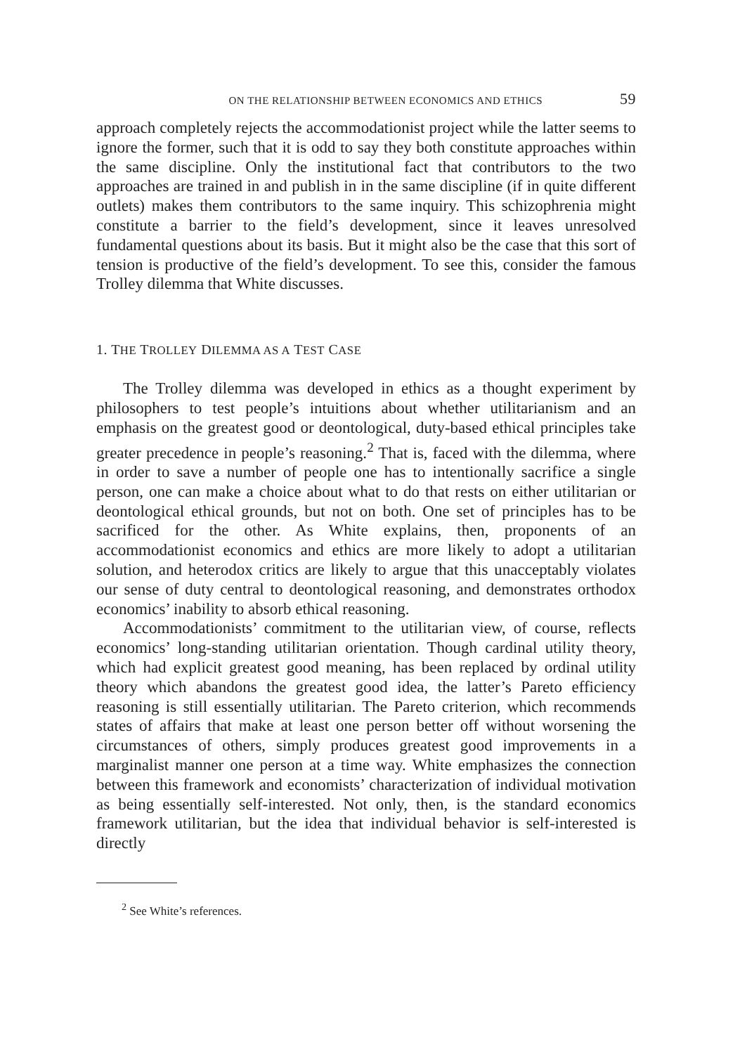ON THE RELATIONSHIP BETWEEN ECONOMICS AND ETHICS 59
approach completely rejects the accommodationist project while the latter seems to ignore the former, such that it is odd to say they both constitute approaches within the same discipline. Only the institutional fact that contributors to the two approaches are trained in and publish in in the same discipline (if in quite different outlets) makes them contributors to the same inquiry. This schizophrenia might constitute a barrier to the field’s development, since it leaves unresolved fundamental questions about its basis. But it might also be the case that this sort of tension is productive of the field’s development. To see this, consider the famous Trolley dilemma that White discusses.
1. THE TROLLEY DILEMMA AS A TEST CASE
The Trolley dilemma was developed in ethics as a thought experiment by philosophers to test people’s intuitions about whether utilitarianism and an emphasis on the greatest good or deontological, duty-based ethical principles take greater precedence in people’s reasoning.<sup>2</sup> That is, faced with the dilemma, where in order to save a number of people one has to intentionally sacrifice a single person, one can make a choice about what to do that rests on either utilitarian or deontological ethical grounds, but not on both. One set of principles has to be sacrificed for the other. As White explains, then, proponents of an accommodationist economics and ethics are more likely to adopt a utilitarian solution, and heterodox critics are likely to argue that this unacceptably violates our sense of duty central to deontological reasoning, and demonstrates orthodox economics’ inability to absorb ethical reasoning.
Accommodationists’ commitment to the utilitarian view, of course, reflects economics’ long-standing utilitarian orientation. Though cardinal utility theory, which had explicit greatest good meaning, has been replaced by ordinal utility theory which abandons the greatest good idea, the latter’s Pareto efficiency reasoning is still essentially utilitarian. The Pareto criterion, which recommends states of affairs that make at least one person better off without worsening the circumstances of others, simply produces greatest good improvements in a marginalist manner one person at a time way. White emphasizes the connection between this framework and economists’ characterization of individual motivation as being essentially self-interested. Not only, then, is the standard economics framework utilitarian, but the idea that individual behavior is self-interested is directly
<sup>2</sup> See White’s references.